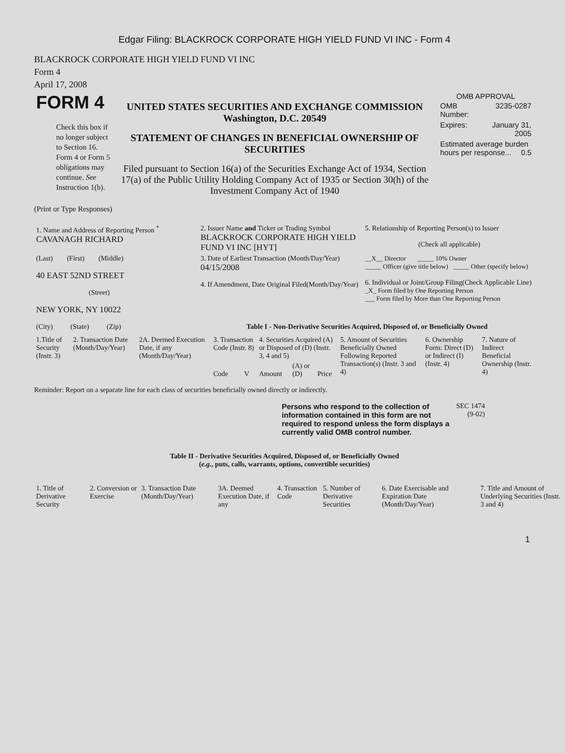Edgar Filing: BLACKROCK CORPORATE HIGH YIELD FUND VI INC - Form 4
BLACKROCK CORPORATE HIGH YIELD FUND VI INC
Form 4
April 17, 2008
| FORM 4 Check this box if no longer subject to Section 16. Form 4 or Form 5 obligations may continue. See Instruction 1(b). | UNITED STATES SECURITIES AND EXCHANGE COMMISSION Washington, D.C. 20549 STATEMENT OF CHANGES IN BENEFICIAL OWNERSHIP OF SECURITIES Filed pursuant to Section 16(a) of the Securities Exchange Act of 1934, Section 17(a) of the Public Utility Holding Company Act of 1935 or Section 30(h) of the Investment Company Act of 1940 | OMB APPROVAL / OMB Number: / 3235-0287 / / Expires: / January 31, 2005 / / Estimated average burden hours per response... 0.5 / / |
(Print or Type Responses)
| 1. Name and Address of Reporting Person <sup>*</sup> CAVANAGH RICHARD | 2. Issuer Name and Ticker or Trading Symbol BLACKROCK CORPORATE HIGH YIELD FUND VI INC [HYT] | 5. Relationship of Reporting Person(s) to Issuer (Check all applicable) |
| (Last) (First) (Middle) 40 EAST 52ND STREET (Street) | 3. Date of Earliest Transaction (Month/Day/Year) 04/15/2008 4. If Amendment, Date Original Filed(Month/Day/Year) | __X__ Director _____ 10% Owner _____ Officer (give title below) _____ Other (specify below) 6. Individual or Joint/Group Filing(Check Applicable Line) _X_ Form filed by One Reporting Person ___ Form filed by More than One Reporting Person |
| NEW YORK, NY 10022 (City) (State) (Zip) | Table I - Non-Derivative Securities Acquired, Disposed of, or Beneficially Owned | |
| 1.Title of Security (Instr. 3) | 2. Transaction Date (Month/Day/Year) | 2A. Deemed Execution Date, if any (Month/Day/Year) | 3. Transaction Code (Instr. 8) | | 4. Securities Acquired (A) or Disposed of (D) (Instr. 3, 4 and 5) | | | 5. Amount of Securities Beneficially Owned Following Reported Transaction(s) (Instr. 3 and 4) | 6. Ownership Form: Direct (D) or Indirect (I) (Instr. 4) | 7. Nature of Indirect Beneficial Ownership (Instr. 4) |
| --- | --- | --- | --- | --- | --- | --- | --- | --- | --- | --- |
| | | | Code | V | Amount | (A) or (D) | Price | | | |
Reminder: Report on a separate line for each class of securities beneficially owned directly or indirectly.
| Persons who respond to the collection of information contained in this form are not required to respond unless the form displays a currently valid OMB control number. | SEC 1474 (9-02) |
Table II - Derivative Securities Acquired, Disposed of, or Beneficially Owned
(e.g., puts, calls, warrants, options, convertible securities)
| 1. Title of Derivative Security | 2. Conversion or Exercise | 3. Transaction Date (Month/Day/Year) | 3A. Deemed Execution Date, if any | 4. Transaction Code | 5. Number of Derivative Securities | 6. Date Exercisable and Expiration Date (Month/Day/Year) | 7. Title and Amount of Underlying Securities (Instr. 3 and 4) |
| --- | --- | --- | --- | --- | --- | --- | --- |
1